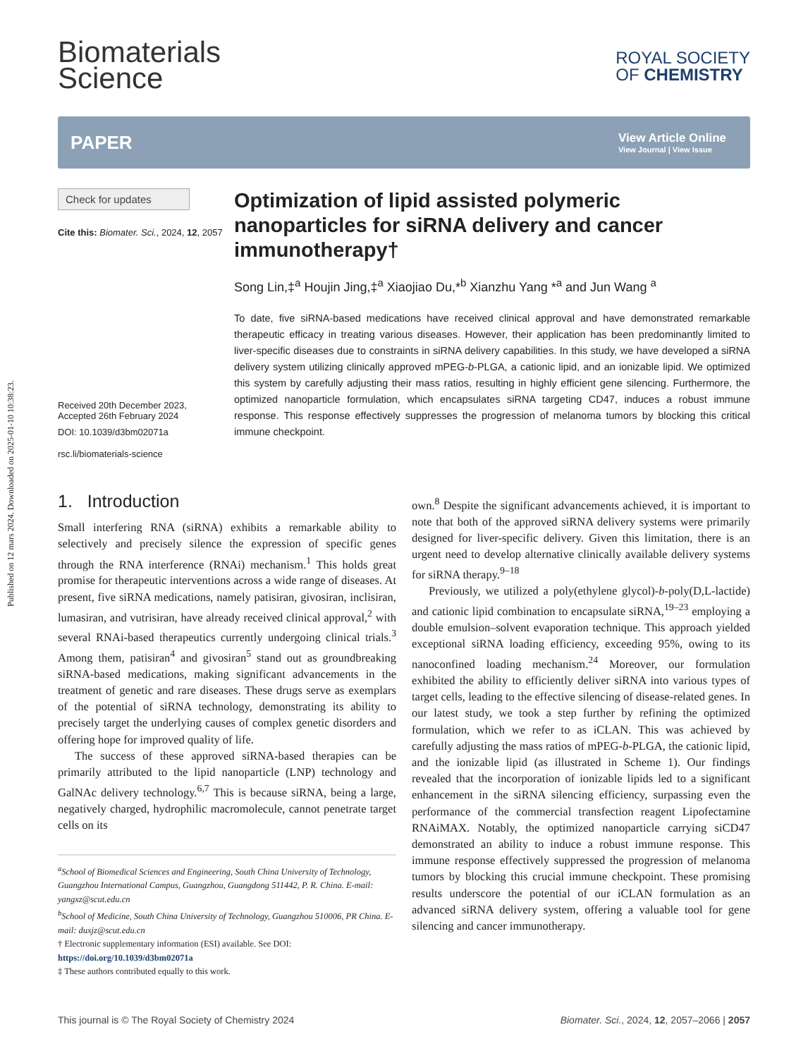Published on 12 mars 2024. Downloaded on 2025-01-10 10:38:23.
Biomaterials
Science
ROYAL SOCIETY
OF CHEMISTRY
PAPER
View Article Online
View Journal | View Issue
Check for updates
Cite this: Biomater. Sci., 2024, 12, 2057
Received 20th December 2023,
Accepted 26th February 2024
DOI: 10.1039/d3bm02071a
rsc.li/biomaterials-science
Optimization of lipid assisted polymeric nanoparticles for siRNA delivery and cancer immunotherapy†
Song Lin,‡<sup>a</sup> Houjin Jing,‡<sup>a</sup> Xiaojiao Du,*<sup>b</sup> Xianzhu Yang *<sup>a</sup> and Jun Wang <sup>a</sup>
To date, five siRNA-based medications have received clinical approval and have demonstrated remarkable therapeutic efficacy in treating various diseases. However, their application has been predominantly limited to liver-specific diseases due to constraints in siRNA delivery capabilities. In this study, we have developed a siRNA delivery system utilizing clinically approved mPEG-b-PLGA, a cationic lipid, and an ionizable lipid. We optimized this system by carefully adjusting their mass ratios, resulting in highly efficient gene silencing. Furthermore, the optimized nanoparticle formulation, which encapsulates siRNA targeting CD47, induces a robust immune response. This response effectively suppresses the progression of melanoma tumors by blocking this critical immune checkpoint.
1. Introduction
Small interfering RNA (siRNA) exhibits a remarkable ability to selectively and precisely silence the expression of specific genes through the RNA interference (RNAi) mechanism.<sup>1</sup> This holds great promise for therapeutic interventions across a wide range of diseases. At present, five siRNA medications, namely patisiran, givosiran, inclisiran, lumasiran, and vutrisiran, have already received clinical approval,<sup>2</sup> with several RNAi-based therapeutics currently undergoing clinical trials.<sup>3</sup> Among them, patisiran<sup>4</sup> and givosiran<sup>5</sup> stand out as groundbreaking siRNA-based medications, making significant advancements in the treatment of genetic and rare diseases. These drugs serve as exemplars of the potential of siRNA technology, demonstrating its ability to precisely target the underlying causes of complex genetic disorders and offering hope for improved quality of life.
The success of these approved siRNA-based therapies can be primarily attributed to the lipid nanoparticle (LNP) technology and GalNAc delivery technology.<sup>6,7</sup> This is because siRNA, being a large, negatively charged, hydrophilic macromolecule, cannot penetrate target cells on its
<sup>a</sup> School of Biomedical Sciences and Engineering, South China University of Technology, Guangzhou International Campus, Guangzhou, Guangdong 511442, P. R. China. E-mail: yangxz@scut.edu.cn
<sup>b</sup> School of Medicine, South China University of Technology, Guangzhou 510006, PR China. E-mail: duxjz@scut.edu.cn
† Electronic supplementary information (ESI) available. See DOI: https://doi.org/10.1039/d3bm02071a
‡ These authors contributed equally to this work.
own.<sup>8</sup> Despite the significant advancements achieved, it is important to note that both of the approved siRNA delivery systems were primarily designed for liver-specific delivery. Given this limitation, there is an urgent need to develop alternative clinically available delivery systems for siRNA therapy.<sup>9–18</sup>
Previously, we utilized a poly(ethylene glycol)-b-poly(D,L-lactide) and cationic lipid combination to encapsulate siRNA,<sup>19–23</sup> employing a double emulsion–solvent evaporation technique. This approach yielded exceptional siRNA loading efficiency, exceeding 95%, owing to its nanoconfined loading mechanism.<sup>24</sup> Moreover, our formulation exhibited the ability to efficiently deliver siRNA into various types of target cells, leading to the effective silencing of disease-related genes. In our latest study, we took a step further by refining the optimized formulation, which we refer to as iCLAN. This was achieved by carefully adjusting the mass ratios of mPEG-b-PLGA, the cationic lipid, and the ionizable lipid (as illustrated in Scheme 1). Our findings revealed that the incorporation of ionizable lipids led to a significant enhancement in the siRNA silencing efficiency, surpassing even the performance of the commercial transfection reagent Lipofectamine RNAiMAX. Notably, the optimized nanoparticle carrying siCD47 demonstrated an ability to induce a robust immune response. This immune response effectively suppressed the progression of melanoma tumors by blocking this crucial immune checkpoint. These promising results underscore the potential of our iCLAN formulation as an advanced siRNA delivery system, offering a valuable tool for gene silencing and cancer immunotherapy.
This journal is © The Royal Society of Chemistry 2024 Biomater. Sci., 2024, 12, 2057–2066 | 2057